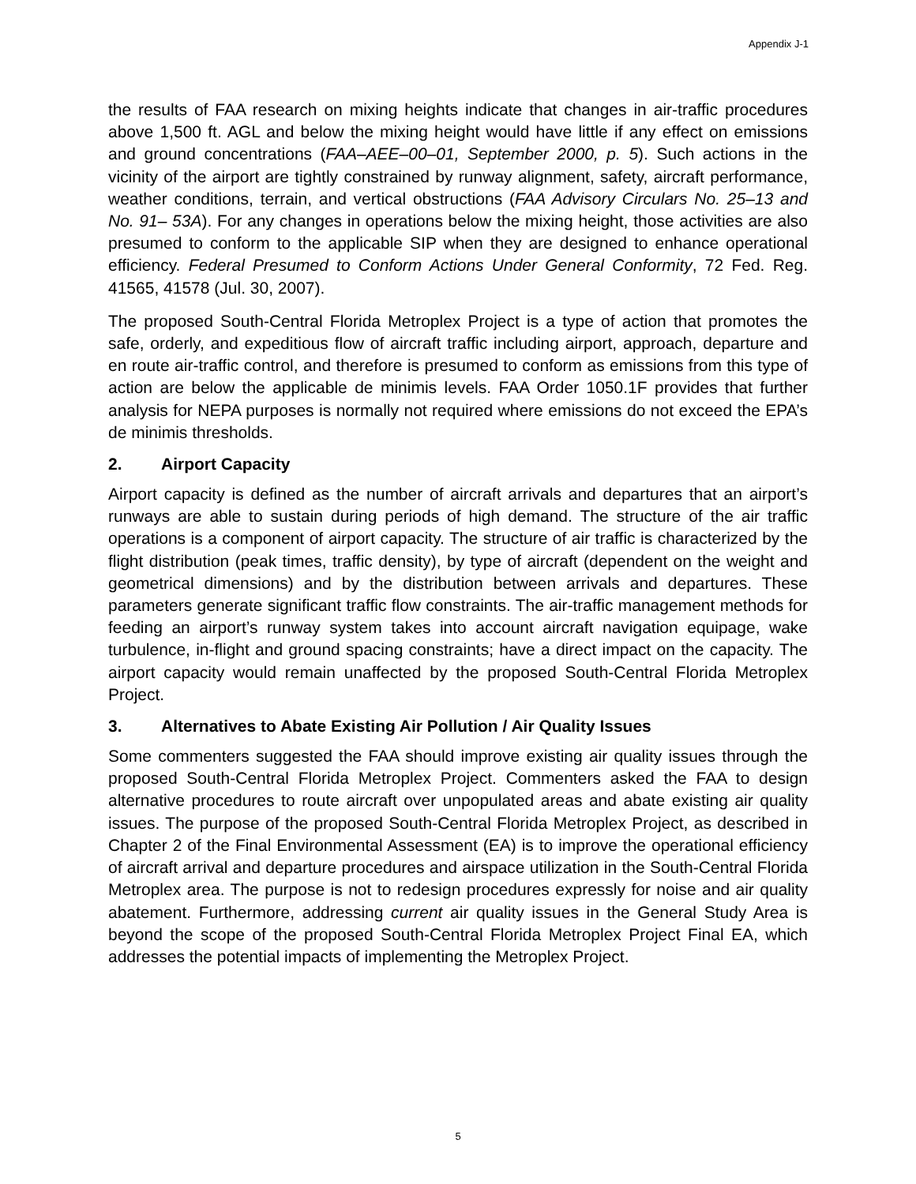Appendix J-1
the results of FAA research on mixing heights indicate that changes in air-traffic procedures above 1,500 ft. AGL and below the mixing height would have little if any effect on emissions and ground concentrations (FAA–AEE–00–01, September 2000, p. 5). Such actions in the vicinity of the airport are tightly constrained by runway alignment, safety, aircraft performance, weather conditions, terrain, and vertical obstructions (FAA Advisory Circulars No. 25–13 and No. 91– 53A). For any changes in operations below the mixing height, those activities are also presumed to conform to the applicable SIP when they are designed to enhance operational efficiency. Federal Presumed to Conform Actions Under General Conformity, 72 Fed. Reg. 41565, 41578 (Jul. 30, 2007).
The proposed South-Central Florida Metroplex Project is a type of action that promotes the safe, orderly, and expeditious flow of aircraft traffic including airport, approach, departure and en route air-traffic control, and therefore is presumed to conform as emissions from this type of action are below the applicable de minimis levels. FAA Order 1050.1F provides that further analysis for NEPA purposes is normally not required where emissions do not exceed the EPA’s de minimis thresholds.
2. Airport Capacity
Airport capacity is defined as the number of aircraft arrivals and departures that an airport’s runways are able to sustain during periods of high demand. The structure of the air traffic operations is a component of airport capacity. The structure of air traffic is characterized by the flight distribution (peak times, traffic density), by type of aircraft (dependent on the weight and geometrical dimensions) and by the distribution between arrivals and departures. These parameters generate significant traffic flow constraints. The air-traffic management methods for feeding an airport’s runway system takes into account aircraft navigation equipage, wake turbulence, in-flight and ground spacing constraints; have a direct impact on the capacity. The airport capacity would remain unaffected by the proposed South-Central Florida Metroplex Project.
3. Alternatives to Abate Existing Air Pollution / Air Quality Issues
Some commenters suggested the FAA should improve existing air quality issues through the proposed South-Central Florida Metroplex Project. Commenters asked the FAA to design alternative procedures to route aircraft over unpopulated areas and abate existing air quality issues. The purpose of the proposed South-Central Florida Metroplex Project, as described in Chapter 2 of the Final Environmental Assessment (EA) is to improve the operational efficiency of aircraft arrival and departure procedures and airspace utilization in the South-Central Florida Metroplex area. The purpose is not to redesign procedures expressly for noise and air quality abatement. Furthermore, addressing current air quality issues in the General Study Area is beyond the scope of the proposed South-Central Florida Metroplex Project Final EA, which addresses the potential impacts of implementing the Metroplex Project.
5